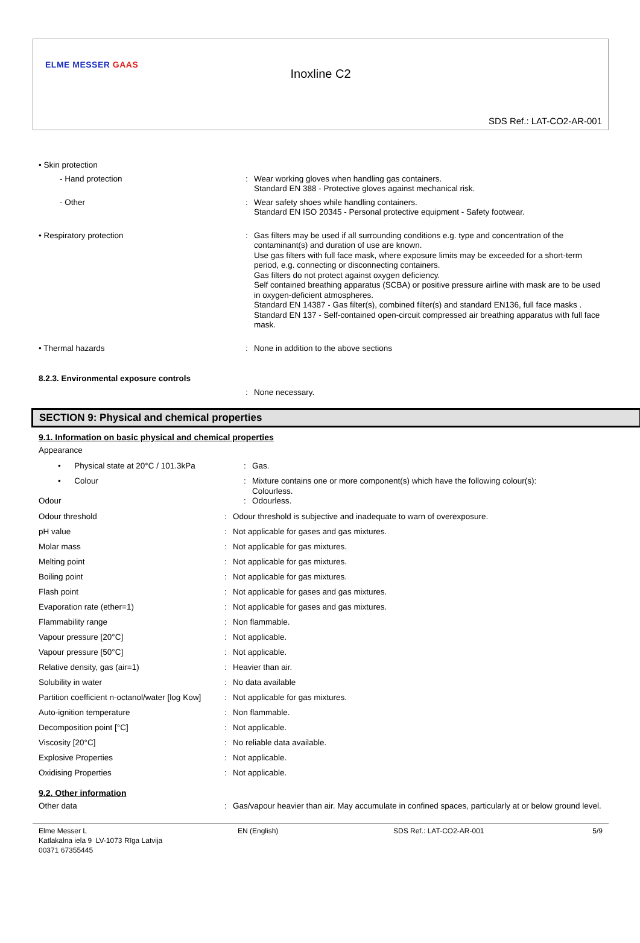ELME MESSER GAAS
Inoxline C2
SDS Ref.: LAT-CO2-AR-001
| • Skin protection | | |
| - Hand protection | : | Wear working gloves when handling gas containers. Standard EN 388 - Protective gloves against mechanical risk. |
| - Other | : | Wear safety shoes while handling containers. Standard EN ISO 20345 - Personal protective equipment - Safety footwear. |
| • Respiratory protection | : | Gas filters may be used if all surrounding conditions e.g. type and concentration of the contaminant(s) and duration of use are known. Use gas filters with full face mask, where exposure limits may be exceeded for a short-term period, e.g. connecting or disconnecting containers. Gas filters do not protect against oxygen deficiency. Self contained breathing apparatus (SCBA) or positive pressure airline with mask are to be used in oxygen-deficient atmospheres. Standard EN 14387 - Gas filter(s), combined filter(s) and standard EN136, full face masks . Standard EN 137 - Self-contained open-circuit compressed air breathing apparatus with full face mask. |
| • Thermal hazards | : | None in addition to the above sections |
| 8.2.3. Environmental exposure controls | | |
| | : | None necessary. |
SECTION 9: Physical and chemical properties
9.1. Information on basic physical and chemical properties
| Appearance | | |
| • Physical state at 20°C / 101.3kPa | : | Gas. |
| • Colour | : | Mixture contains one or more component(s) which have the following colour(s): Colourless. |
| Odour | : | Odourless. |
| Odour threshold | : | Odour threshold is subjective and inadequate to warn of overexposure. |
| pH value | : | Not applicable for gases and gas mixtures. |
| Molar mass | : | Not applicable for gas mixtures. |
| Melting point | : | Not applicable for gas mixtures. |
| Boiling point | : | Not applicable for gas mixtures. |
| Flash point | : | Not applicable for gases and gas mixtures. |
| Evaporation rate (ether=1) | : | Not applicable for gases and gas mixtures. |
| Flammability range | : | Non flammable. |
| Vapour pressure [20°C] | : | Not applicable. |
| Vapour pressure [50°C] | : | Not applicable. |
| Relative density, gas (air=1) | : | Heavier than air. |
| Solubility in water | : | No data available |
| Partition coefficient n-octanol/water [log Kow] | : | Not applicable for gas mixtures. |
| Auto-ignition temperature | : | Non flammable. |
| Decomposition point [°C] | : | Not applicable. |
| Viscosity [20°C] | : | No reliable data available. |
| Explosive Properties | : | Not applicable. |
| Oxidising Properties | : | Not applicable. |
9.2. Other information
| Other data | : | Gas/vapour heavier than air. May accumulate in confined spaces, particularly at or below ground level. |
Elme Messer L
Katlakalna iela 9 LV-1073 Rīga Latvija
00371 67355445
EN (English) SDS Ref.: LAT-CO2-AR-001 5/9